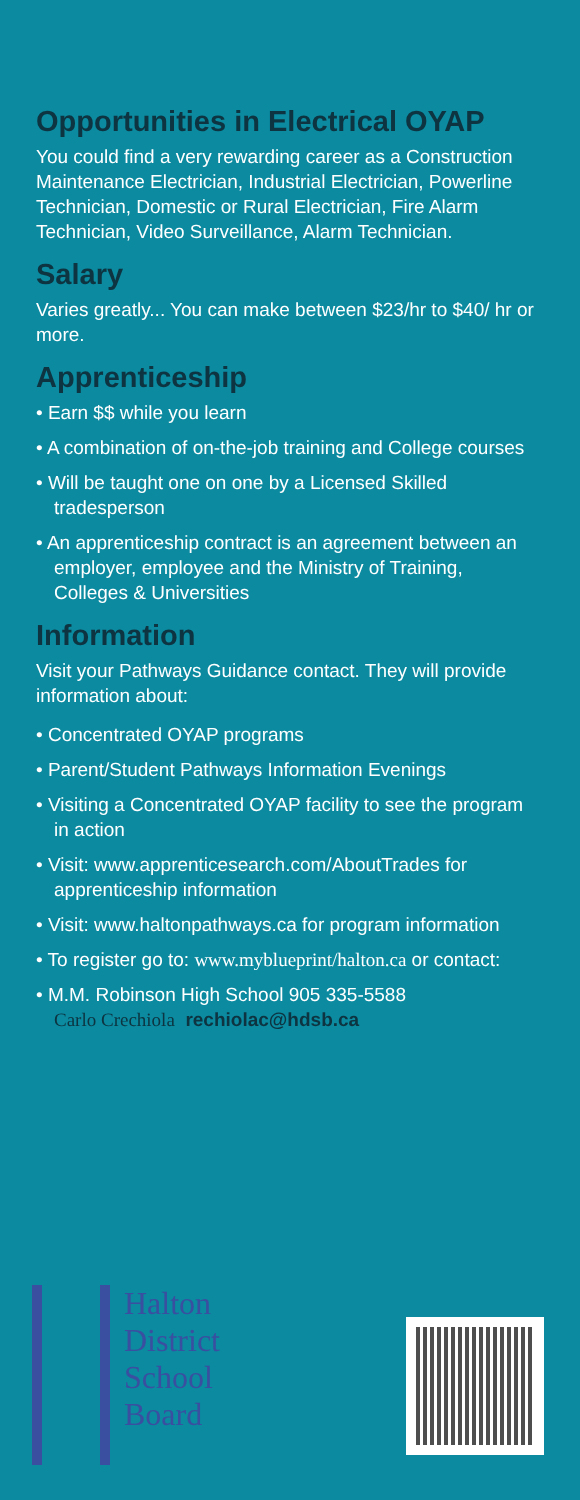Opportunities in Electrical OYAP
You could find a very rewarding career as a Construction Maintenance Electrician, Industrial Electrician, Powerline Technician, Domestic or Rural Electrician, Fire Alarm Technician, Video Surveillance, Alarm Technician.
Salary
Varies greatly... You can make between $23/hr to $40/ hr or more.
Apprenticeship
• Earn $$ while you learn
• A combination of on-the-job training and College courses
• Will be taught one on one by a Licensed Skilled tradesperson
• An apprenticeship contract is an agreement between an employer, employee and the Ministry of Training, Colleges & Universities
Information
Visit your Pathways Guidance contact. They will provide information about:
• Concentrated OYAP programs
• Parent/Student Pathways Information Evenings
• Visiting a Concentrated OYAP facility to see the program in action
• Visit: www.apprenticesearch.com/AboutTrades for apprenticeship information
• Visit: www.haltonpathways.ca for program information
• To register go to: www.myblueprint/halton.ca or contact:
• M.M. Robinson High School 905 335-5588
Carlo Crechiola rechiolac@hdsb.ca
Halton
District
School
Board